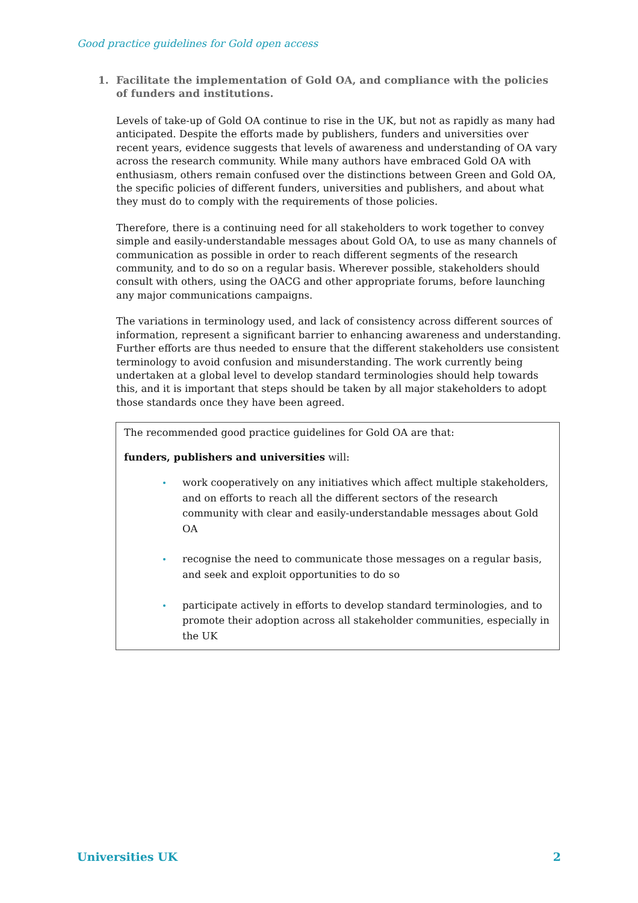Good practice guidelines for Gold open access
1. Facilitate the implementation of Gold OA, and compliance with the policies of funders and institutions.
Levels of take-up of Gold OA continue to rise in the UK, but not as rapidly as many had anticipated. Despite the efforts made by publishers, funders and universities over recent years, evidence suggests that levels of awareness and understanding of OA vary across the research community. While many authors have embraced Gold OA with enthusiasm, others remain confused over the distinctions between Green and Gold OA, the specific policies of different funders, universities and publishers, and about what they must do to comply with the requirements of those policies.
Therefore, there is a continuing need for all stakeholders to work together to convey simple and easily-understandable messages about Gold OA, to use as many channels of communication as possible in order to reach different segments of the research community, and to do so on a regular basis. Wherever possible, stakeholders should consult with others, using the OACG and other appropriate forums, before launching any major communications campaigns.
The variations in terminology used, and lack of consistency across different sources of information, represent a significant barrier to enhancing awareness and understanding. Further efforts are thus needed to ensure that the different stakeholders use consistent terminology to avoid confusion and misunderstanding. The work currently being undertaken at a global level to develop standard terminologies should help towards this, and it is important that steps should be taken by all major stakeholders to adopt those standards once they have been agreed.
The recommended good practice guidelines for Gold OA are that:
funders, publishers and universities will:
work cooperatively on any initiatives which affect multiple stakeholders, and on efforts to reach all the different sectors of the research community with clear and easily-understandable messages about Gold OA
recognise the need to communicate those messages on a regular basis, and seek and exploit opportunities to do so
participate actively in efforts to develop standard terminologies, and to promote their adoption across all stakeholder communities, especially in the UK
Universities UK 2